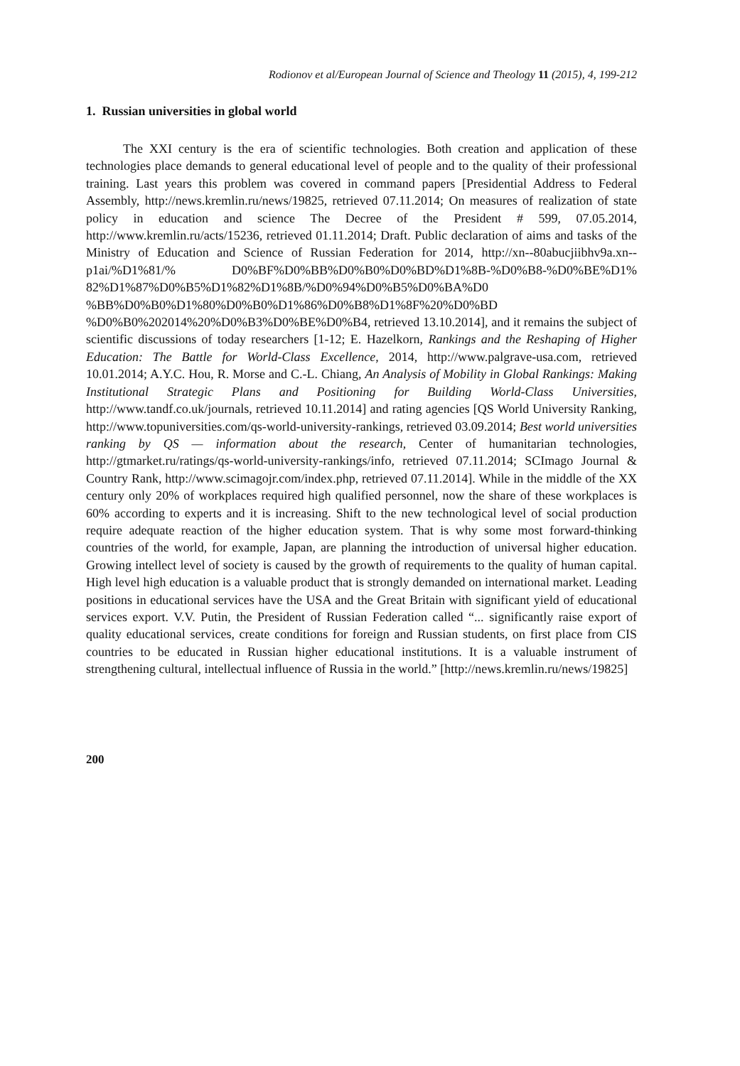Rodionov et al/European Journal of Science and Theology 11 (2015), 4, 199-212
1. Russian universities in global world
The XXI century is the era of scientific technologies. Both creation and application of these technologies place demands to general educational level of people and to the quality of their professional training. Last years this problem was covered in command papers [Presidential Address to Federal Assembly, http://news.kremlin.ru/news/19825, retrieved 07.11.2014; On measures of realization of state policy in education and science The Decree of the President # 599, 07.05.2014, http://www.kremlin.ru/acts/15236, retrieved 01.11.2014; Draft. Public declaration of aims and tasks of the Ministry of Education and Science of Russian Federation for 2014, http://xn--80abucjiibhv9a.xn--p1ai/%D1%81/% D0%BF%D0%BB%D0%B0%D0%BD%D1%8B-%D0%B8-%D0%BE%D1% 82%D1%87%D0%B5%D1%82%D1%8B/%D0%94%D0%B5%D0%BA%D0 %BB%D0%B0%D1%80%D0%B0%D1%86%D0%B8%D1%8F%20%D0%BD %D0%B0%202014%20%D0%B3%D0%BE%D0%B4, retrieved 13.10.2014], and it remains the subject of scientific discussions of today researchers [1-12; E. Hazelkorn, Rankings and the Reshaping of Higher Education: The Battle for World-Class Excellence, 2014, http://www.palgrave-usa.com, retrieved 10.01.2014; A.Y.C. Hou, R. Morse and C.-L. Chiang, An Analysis of Mobility in Global Rankings: Making Institutional Strategic Plans and Positioning for Building World-Class Universities, http://www.tandf.co.uk/journals, retrieved 10.11.2014] and rating agencies [QS World University Ranking, http://www.topuniversities.com/qs-world-university-rankings, retrieved 03.09.2014; Best world universities ranking by QS — information about the research, Center of humanitarian technologies, http://gtmarket.ru/ratings/qs-world-university-rankings/info, retrieved 07.11.2014; SCImago Journal & Country Rank, http://www.scimagojr.com/index.php, retrieved 07.11.2014]. While in the middle of the XX century only 20% of workplaces required high qualified personnel, now the share of these workplaces is 60% according to experts and it is increasing. Shift to the new technological level of social production require adequate reaction of the higher education system. That is why some most forward-thinking countries of the world, for example, Japan, are planning the introduction of universal higher education. Growing intellect level of society is caused by the growth of requirements to the quality of human capital. High level high education is a valuable product that is strongly demanded on international market. Leading positions in educational services have the USA and the Great Britain with significant yield of educational services export. V.V. Putin, the President of Russian Federation called “... significantly raise export of quality educational services, create conditions for foreign and Russian students, on first place from CIS countries to be educated in Russian higher educational institutions. It is a valuable instrument of strengthening cultural, intellectual influence of Russia in the world.” [http://news.kremlin.ru/news/19825]
200